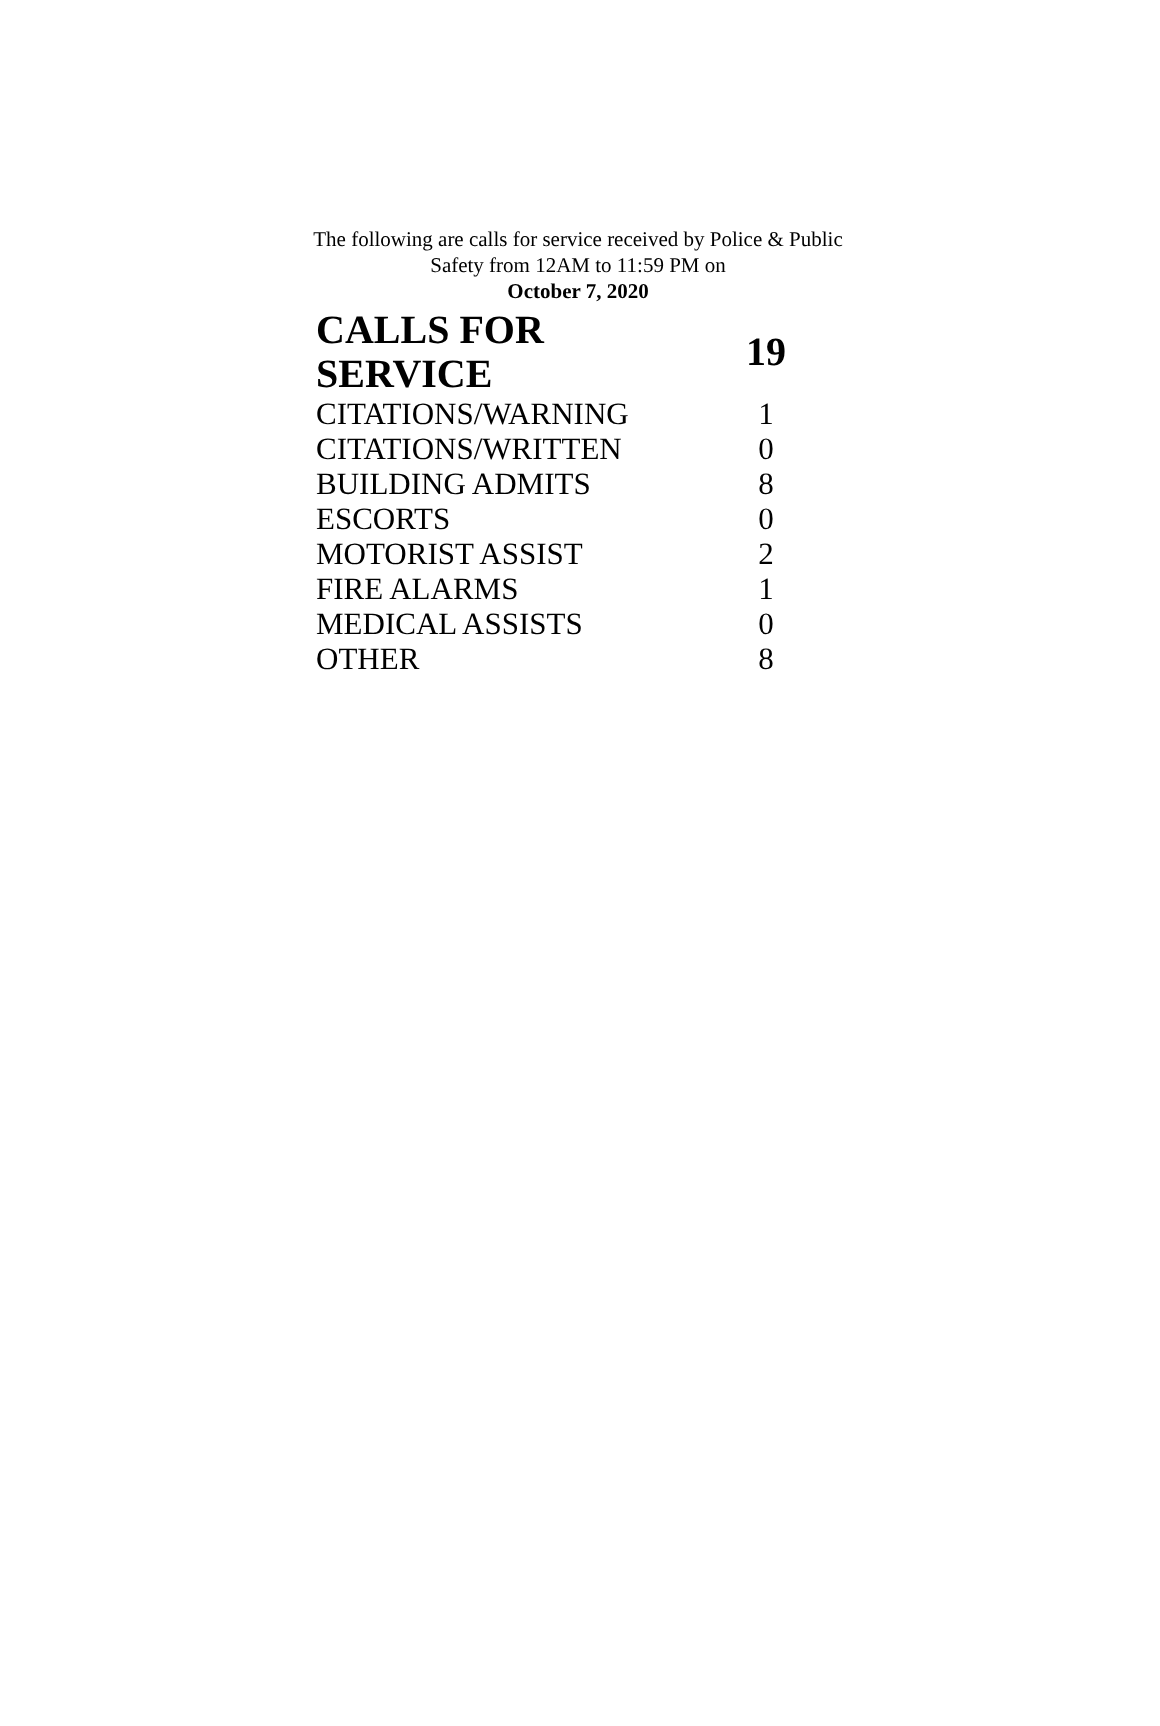The following are calls for service received by Police & Public Safety from 12AM to 11:59 PM on
October 7, 2020
| CALLS FOR SERVICE | 19 |
| CITATIONS/WARNING | 1 |
| CITATIONS/WRITTEN | 0 |
| BUILDING ADMITS | 8 |
| ESCORTS | 0 |
| MOTORIST ASSIST | 2 |
| FIRE ALARMS | 1 |
| MEDICAL ASSISTS | 0 |
| OTHER | 8 |